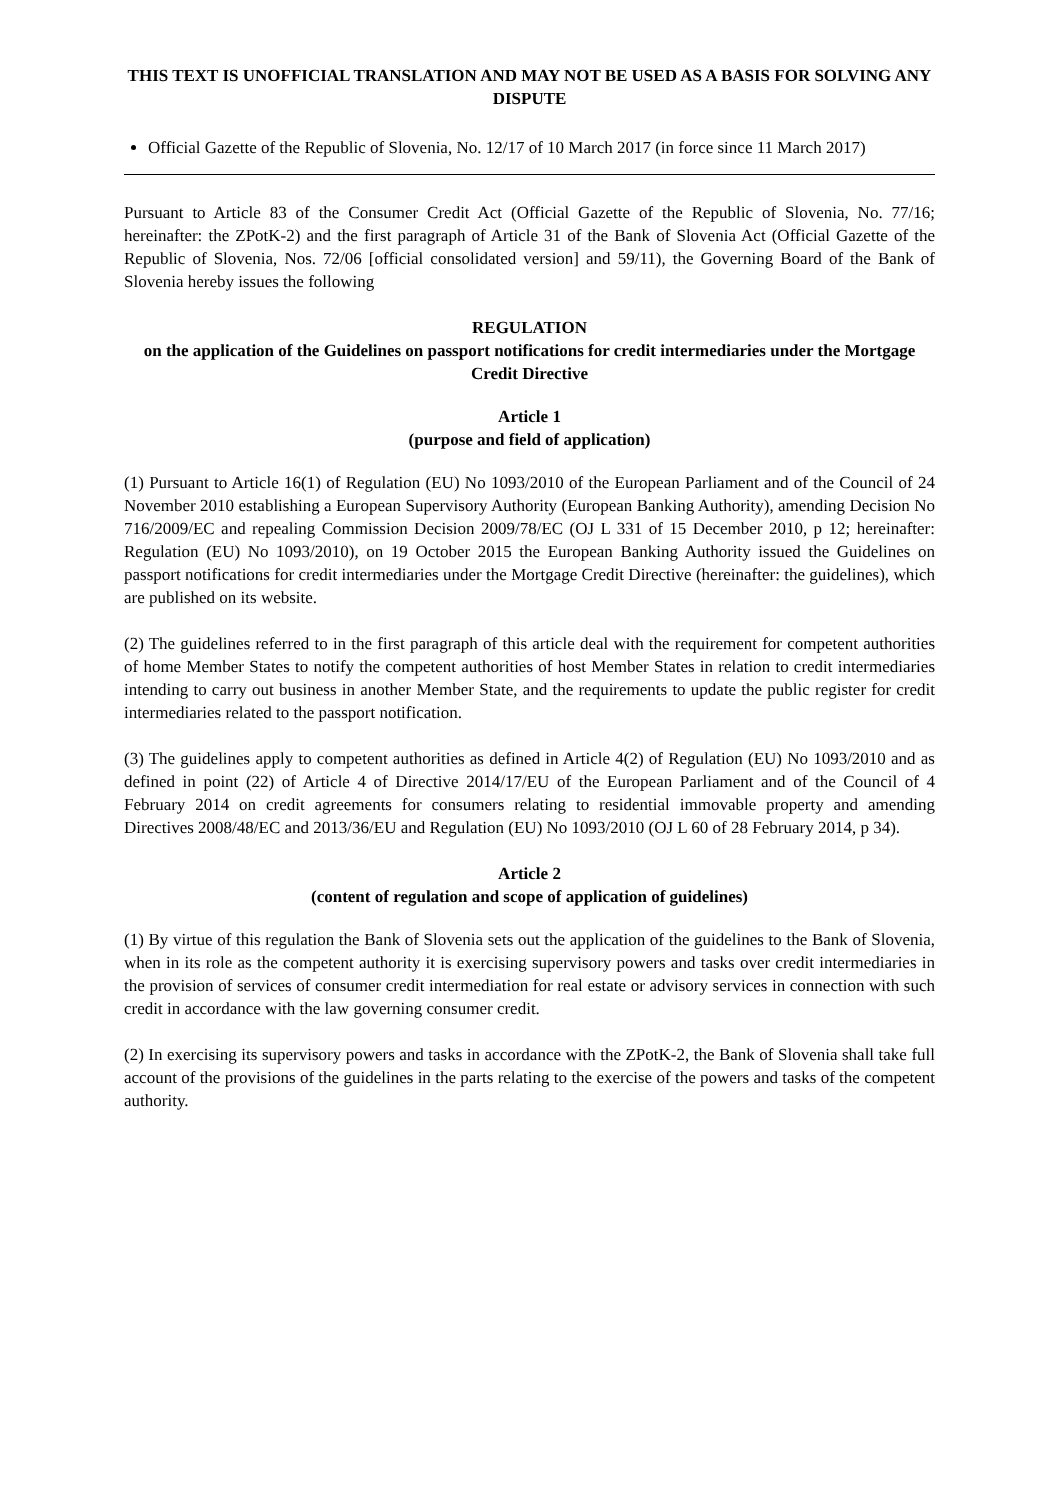THIS TEXT IS UNOFFICIAL TRANSLATION AND MAY NOT BE USED AS A BASIS FOR SOLVING ANY DISPUTE
Official Gazette of the Republic of Slovenia, No. 12/17 of 10 March 2017 (in force since 11 March 2017)
Pursuant to Article 83 of the Consumer Credit Act (Official Gazette of the Republic of Slovenia, No. 77/16; hereinafter: the ZPotK-2) and the first paragraph of Article 31 of the Bank of Slovenia Act (Official Gazette of the Republic of Slovenia, Nos. 72/06 [official consolidated version] and 59/11), the Governing Board of the Bank of Slovenia hereby issues the following
REGULATION
on the application of the Guidelines on passport notifications for credit intermediaries under the Mortgage Credit Directive
Article 1
(purpose and field of application)
(1) Pursuant to Article 16(1) of Regulation (EU) No 1093/2010 of the European Parliament and of the Council of 24 November 2010 establishing a European Supervisory Authority (European Banking Authority), amending Decision No 716/2009/EC and repealing Commission Decision 2009/78/EC (OJ L 331 of 15 December 2010, p 12; hereinafter: Regulation (EU) No 1093/2010), on 19 October 2015 the European Banking Authority issued the Guidelines on passport notifications for credit intermediaries under the Mortgage Credit Directive (hereinafter: the guidelines), which are published on its website.
(2) The guidelines referred to in the first paragraph of this article deal with the requirement for competent authorities of home Member States to notify the competent authorities of host Member States in relation to credit intermediaries intending to carry out business in another Member State, and the requirements to update the public register for credit intermediaries related to the passport notification.
(3) The guidelines apply to competent authorities as defined in Article 4(2) of Regulation (EU) No 1093/2010 and as defined in point (22) of Article 4 of Directive 2014/17/EU of the European Parliament and of the Council of 4 February 2014 on credit agreements for consumers relating to residential immovable property and amending Directives 2008/48/EC and 2013/36/EU and Regulation (EU) No 1093/2010 (OJ L 60 of 28 February 2014, p 34).
Article 2
(content of regulation and scope of application of guidelines)
(1) By virtue of this regulation the Bank of Slovenia sets out the application of the guidelines to the Bank of Slovenia, when in its role as the competent authority it is exercising supervisory powers and tasks over credit intermediaries in the provision of services of consumer credit intermediation for real estate or advisory services in connection with such credit in accordance with the law governing consumer credit.
(2) In exercising its supervisory powers and tasks in accordance with the ZPotK-2, the Bank of Slovenia shall take full account of the provisions of the guidelines in the parts relating to the exercise of the powers and tasks of the competent authority.